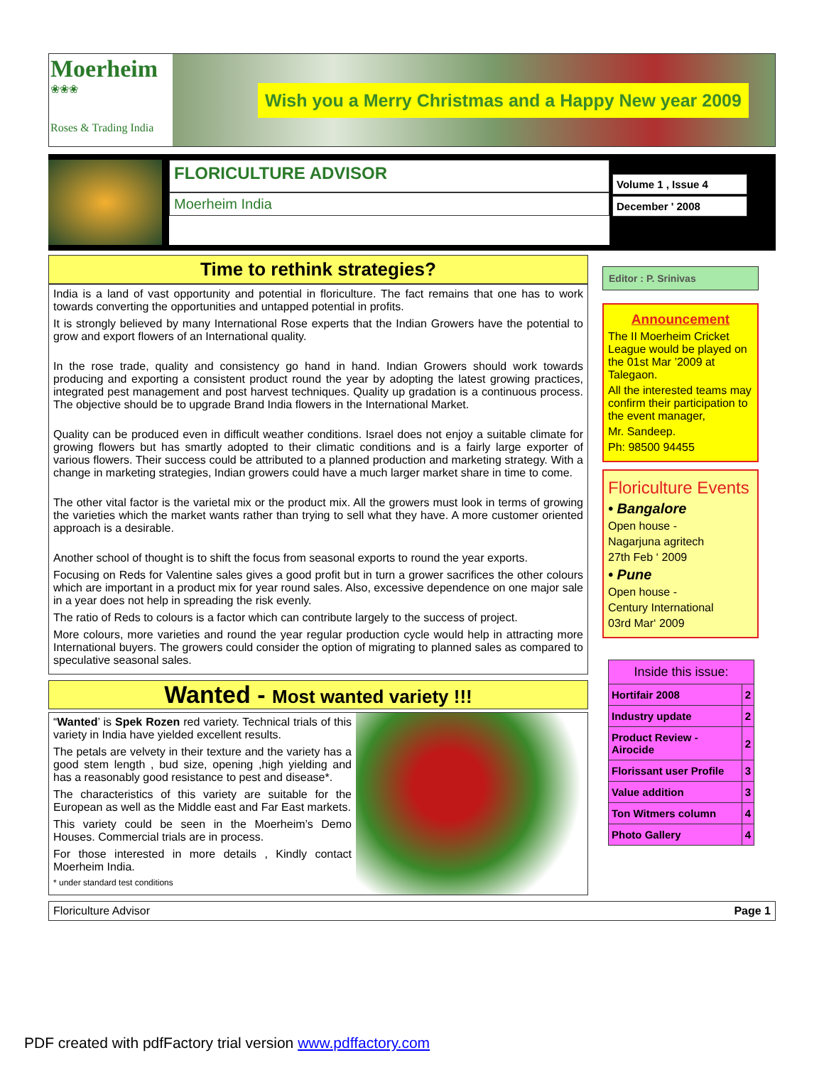Moerheim
❀❀❀
Roses & Trading India
Wish you a Merry Christmas and a Happy New year 2009
FLORICULTURE ADVISOR
Moerheim India
Volume 1 , Issue 4
December ' 2008
Time to rethink strategies?
India is a land of vast opportunity and potential in floriculture. The fact remains that one has to work towards converting the opportunities and untapped potential in profits.
It is strongly believed by many International Rose experts that the Indian Growers have the potential to grow and export flowers of an International quality.
In the rose trade, quality and consistency go hand in hand. Indian Growers should work towards producing and exporting a consistent product round the year by adopting the latest growing practices, integrated pest management and post harvest techniques. Quality up gradation is a continuous process. The objective should be to upgrade Brand India flowers in the International Market.
Quality can be produced even in difficult weather conditions. Israel does not enjoy a suitable climate for growing flowers but has smartly adopted to their climatic conditions and is a fairly large exporter of various flowers. Their success could be attributed to a planned production and marketing strategy. With a change in marketing strategies, Indian growers could have a much larger market share in time to come.
The other vital factor is the varietal mix or the product mix. All the growers must look in terms of growing the varieties which the market wants rather than trying to sell what they have. A more customer oriented approach is a desirable.
Another school of thought is to shift the focus from seasonal exports to round the year exports.
Focusing on Reds for Valentine sales gives a good profit but in turn a grower sacrifices the other colours which are important in a product mix for year round sales. Also, excessive dependence on one major sale in a year does not help in spreading the risk evenly.
The ratio of Reds to colours is a factor which can contribute largely to the success of project.
More colours, more varieties and round the year regular production cycle would help in attracting more International buyers. The growers could consider the option of migrating to planned sales as compared to speculative seasonal sales.
Wanted - Most wanted variety !!!
“Wanted’ is Spek Rozen red variety. Technical trials of this variety in India have yielded excellent results.
The petals are velvety in their texture and the variety has a good stem length , bud size, opening ,high yielding and has a reasonably good resistance to pest and disease*.
The characteristics of this variety are suitable for the European as well as the Middle east and Far East markets.
This variety could be seen in the Moerheim’s Demo Houses. Commercial trials are in process.
For those interested in more details , Kindly contact Moerheim India.
* under standard test conditions
Editor : P. Srinivas
Announcement
The II Moerheim Cricket League would be played on the 01st Mar ’2009 at Talegaon.
All the interested teams may confirm their participation to the event manager,
Mr. Sandeep.
Ph: 98500 94455
Floriculture Events
• Bangalore
Open house -
Nagarjuna agritech
27th Feb ‘ 2009
• Pune
Open house -
Century International
03rd Mar‘ 2009
| Inside this issue: | |
| --- | --- |
| Hortifair 2008 | 2 |
| Industry update | 2 |
| Product Review - Airocide | 2 |
| Florissant user Profile | 3 |
| Value addition | 3 |
| Ton Witmers column | 4 |
| Photo Gallery | 4 |
Floriculture Advisor Page 1
PDF created with pdfFactory trial version www.pdffactory.com